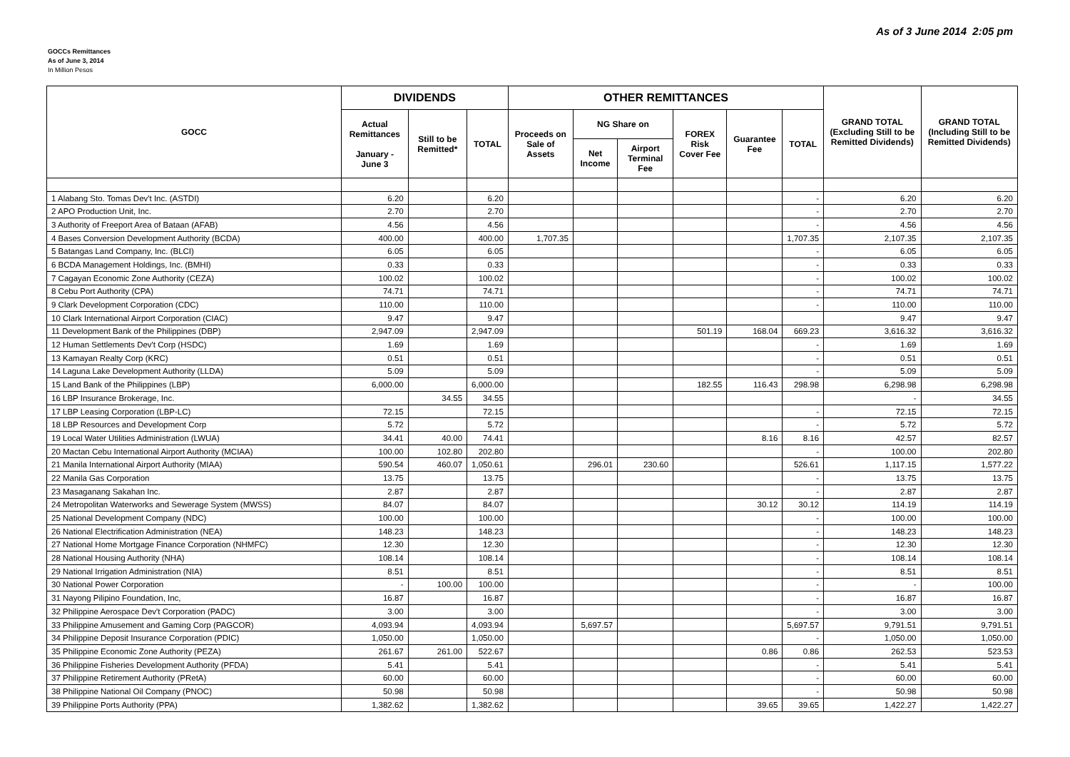As of 3 June 2014 2:05 pm
GOCCs Remittances
As of June 3, 2014
In Million Pesos
| GOCC | DIVIDENDS | | | OTHER REMITTANCES | | | | | | GRAND TOTAL (Excluding Still to be Remitted Dividends) | GRAND TOTAL (Including Still to be Remitted Dividends) |
| --- | --- | --- | --- | --- | --- | --- | --- | --- | --- | --- | --- |
| | Actual Remittances January - June 3 | Still to be Remitted* | TOTAL | Proceeds on Sale of Assets | NG Share on | | FOREX Risk Cover Fee | Guarantee Fee | TOTAL | | |
| | | | | | Net Income | Airport Terminal Fee | | | | | |
| 1 Alabang Sto. Tomas Dev't Inc. (ASTDI) | 6.20 | | 6.20 | | | | | | - | 6.20 | 6.20 |
| 2 APO Production Unit, Inc. | 2.70 | | 2.70 | | | | | | - | 2.70 | 2.70 |
| 3 Authority of Freeport Area of Bataan (AFAB) | 4.56 | | 4.56 | | | | | | - | 4.56 | 4.56 |
| 4 Bases Conversion Development Authority (BCDA) | 400.00 | | 400.00 | 1,707.35 | | | | | 1,707.35 | 2,107.35 | 2,107.35 |
| 5 Batangas Land Company, Inc. (BLCI) | 6.05 | | 6.05 | | | | | | - | 6.05 | 6.05 |
| 6 BCDA Management Holdings, Inc. (BMHI) | 0.33 | | 0.33 | | | | | | - | 0.33 | 0.33 |
| 7 Cagayan Economic Zone Authority (CEZA) | 100.02 | | 100.02 | | | | | | - | 100.02 | 100.02 |
| 8 Cebu Port Authority (CPA) | 74.71 | | 74.71 | | | | | | - | 74.71 | 74.71 |
| 9 Clark Development Corporation (CDC) | 110.00 | | 110.00 | | | | | | - | 110.00 | 110.00 |
| 10 Clark International Airport Corporation (CIAC) | 9.47 | | 9.47 | | | | | | | 9.47 | 9.47 |
| 11 Development Bank of the Philippines (DBP) | 2,947.09 | | 2,947.09 | | | | 501.19 | 168.04 | 669.23 | 3,616.32 | 3,616.32 |
| 12 Human Settlements Dev't Corp (HSDC) | 1.69 | | 1.69 | | | | | | - | 1.69 | 1.69 |
| 13 Kamayan Realty Corp (KRC) | 0.51 | | 0.51 | | | | | | - | 0.51 | 0.51 |
| 14 Laguna Lake Development Authority (LLDA) | 5.09 | | 5.09 | | | | | | - | 5.09 | 5.09 |
| 15 Land Bank of the Philippines (LBP) | 6,000.00 | | 6,000.00 | | | | 182.55 | 116.43 | 298.98 | 6,298.98 | 6,298.98 |
| 16 LBP Insurance Brokerage, Inc. | | 34.55 | 34.55 | | | | | | | - | 34.55 |
| 17 LBP Leasing Corporation (LBP-LC) | 72.15 | | 72.15 | | | | | | - | 72.15 | 72.15 |
| 18 LBP Resources and Development Corp | 5.72 | | 5.72 | | | | | | - | 5.72 | 5.72 |
| 19 Local Water Utilities Administration (LWUA) | 34.41 | 40.00 | 74.41 | | | | | 8.16 | 8.16 | 42.57 | 82.57 |
| 20 Mactan Cebu International Airport Authority (MCIAA) | 100.00 | 102.80 | 202.80 | | | | | | - | 100.00 | 202.80 |
| 21 Manila International Airport Authority (MIAA) | 590.54 | 460.07 | 1,050.61 | | 296.01 | 230.60 | | | 526.61 | 1,117.15 | 1,577.22 |
| 22 Manila Gas Corporation | 13.75 | | 13.75 | | | | | | - | 13.75 | 13.75 |
| 23 Masaganang Sakahan Inc. | 2.87 | | 2.87 | | | | | | - | 2.87 | 2.87 |
| 24 Metropolitan Waterworks and Sewerage System (MWSS) | 84.07 | | 84.07 | | | | | 30.12 | 30.12 | 114.19 | 114.19 |
| 25 National Development Company (NDC) | 100.00 | | 100.00 | | | | | | - | 100.00 | 100.00 |
| 26 National Electrification Administration (NEA) | 148.23 | | 148.23 | | | | | | - | 148.23 | 148.23 |
| 27 National Home Mortgage Finance Corporation (NHMFC) | 12.30 | | 12.30 | | | | | | - | 12.30 | 12.30 |
| 28 National Housing Authority (NHA) | 108.14 | | 108.14 | | | | | | - | 108.14 | 108.14 |
| 29 National Irrigation Administration (NIA) | 8.51 | | 8.51 | | | | | | - | 8.51 | 8.51 |
| 30 National Power Corporation | - | 100.00 | 100.00 | | | | | | - | - | 100.00 |
| 31 Nayong Pilipino Foundation, Inc, | 16.87 | | 16.87 | | | | | | - | 16.87 | 16.87 |
| 32 Philippine Aerospace Dev't Corporation (PADC) | 3.00 | | 3.00 | | | | | | - | 3.00 | 3.00 |
| 33 Philippine Amusement and Gaming Corp (PAGCOR) | 4,093.94 | | 4,093.94 | | 5,697.57 | | | | 5,697.57 | 9,791.51 | 9,791.51 |
| 34 Philippine Deposit Insurance Corporation (PDIC) | 1,050.00 | | 1,050.00 | | | | | | - | 1,050.00 | 1,050.00 |
| 35 Philippine Economic Zone Authority (PEZA) | 261.67 | 261.00 | 522.67 | | | | | 0.86 | 0.86 | 262.53 | 523.53 |
| 36 Philippine Fisheries Development Authority (PFDA) | 5.41 | | 5.41 | | | | | | - | 5.41 | 5.41 |
| 37 Philippine Retirement Authority (PRetA) | 60.00 | | 60.00 | | | | | | - | 60.00 | 60.00 |
| 38 Philippine National Oil Company (PNOC) | 50.98 | | 50.98 | | | | | | - | 50.98 | 50.98 |
| 39 Philippine Ports Authority (PPA) | 1,382.62 | | 1,382.62 | | | | | 39.65 | 39.65 | 1,422.27 | 1,422.27 |